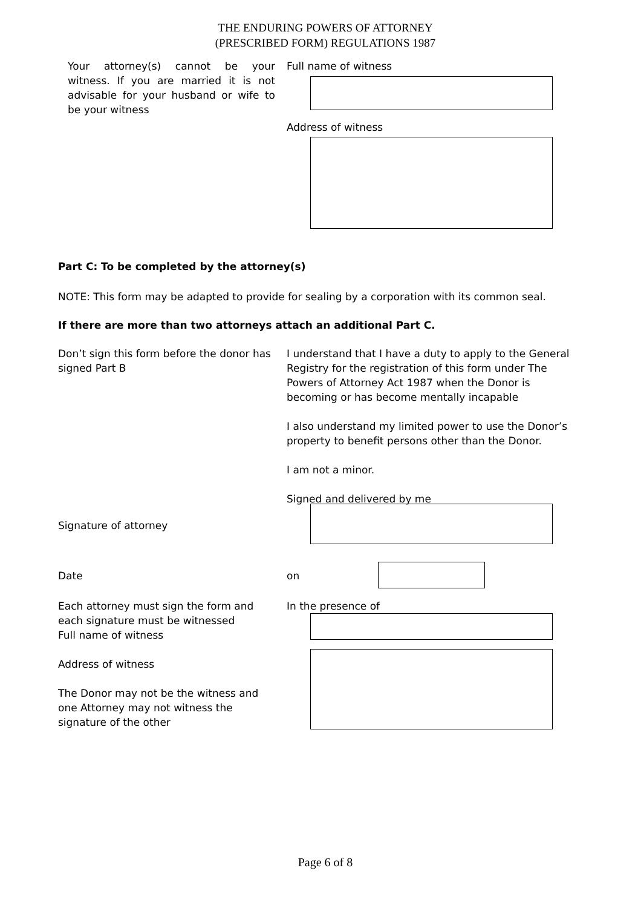THE ENDURING POWERS OF ATTORNEY
(PRESCRIBED FORM) REGULATIONS 1987
Your attorney(s) cannot be your witness. If you are married it is not advisable for your husband or wife to be your witness
Full name of witness
Address of witness
Part C: To be completed by the attorney(s)
NOTE: This form may be adapted to provide for sealing by a corporation with its common seal.
If there are more than two attorneys attach an additional Part C.
Don’t sign this form before the donor has signed Part B
I understand that I have a duty to apply to the General Registry for the registration of this form under The Powers of Attorney Act 1987 when the Donor is becoming or has become mentally incapable
I also understand my limited power to use the Donor’s property to benefit persons other than the Donor.
I am not a minor.
Signed and delivered by me
Signature of attorney
Date on
Each attorney must sign the form and each signature must be witnessed
Full name of witness
Address of witness
The Donor may not be the witness and one Attorney may not witness the signature of the other
In the presence of
Page 6 of 8